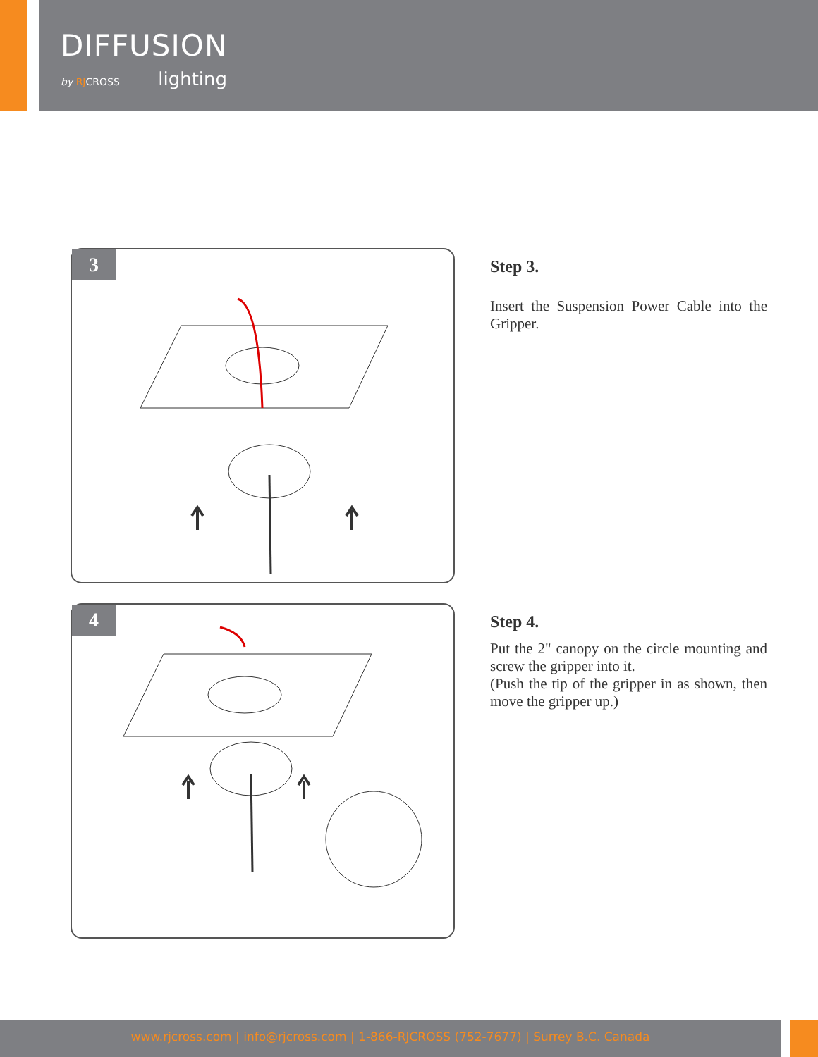DIFFUSION
by RJCROSS lighting
3
Step 3.
Insert the Suspension Power Cable into the Gripper.
4
Step 4.
Put the 2" canopy on the circle mounting and screw the gripper into it.
(Push the tip of the gripper in as shown, then move the gripper up.)
www.rjcross.com | info@rjcross.com | 1-866-RJCROSS (752-7677) | Surrey B.C. Canada